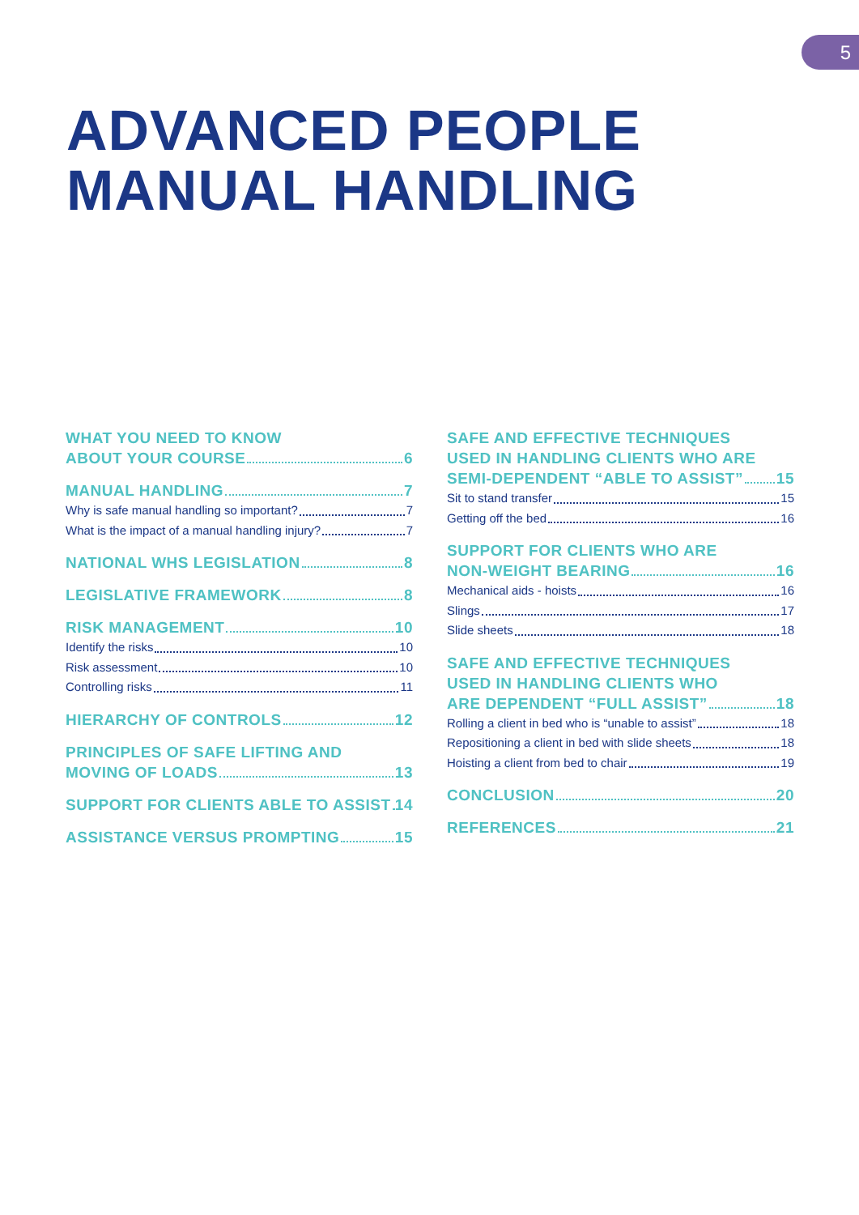5
ADVANCED PEOPLE
MANUAL HANDLING
WHAT YOU NEED TO KNOW
ABOUT YOUR COURSE 6
MANUAL HANDLING 7
Why is safe manual handling so important? 7
What is the impact of a manual handling injury? 7
NATIONAL WHS LEGISLATION 8
LEGISLATIVE FRAMEWORK 8
RISK MANAGEMENT 10
Identify the risks 10
Risk assessment 10
Controlling risks 11
HIERARCHY OF CONTROLS 12
PRINCIPLES OF SAFE LIFTING AND
MOVING OF LOADS 13
SUPPORT FOR CLIENTS ABLE TO ASSIST 14
ASSISTANCE VERSUS PROMPTING 15
SAFE AND EFFECTIVE TECHNIQUES
USED IN HANDLING CLIENTS WHO ARE
SEMI-DEPENDENT “ABLE TO ASSIST” 15
Sit to stand transfer 15
Getting off the bed 16
SUPPORT FOR CLIENTS WHO ARE
NON-WEIGHT BEARING 16
Mechanical aids - hoists 16
Slings 17
Slide sheets 18
SAFE AND EFFECTIVE TECHNIQUES
USED IN HANDLING CLIENTS WHO
ARE DEPENDENT “FULL ASSIST” 18
Rolling a client in bed who is “unable to assist” 18
Repositioning a client in bed with slide sheets 18
Hoisting a client from bed to chair 19
CONCLUSION 20
REFERENCES 21